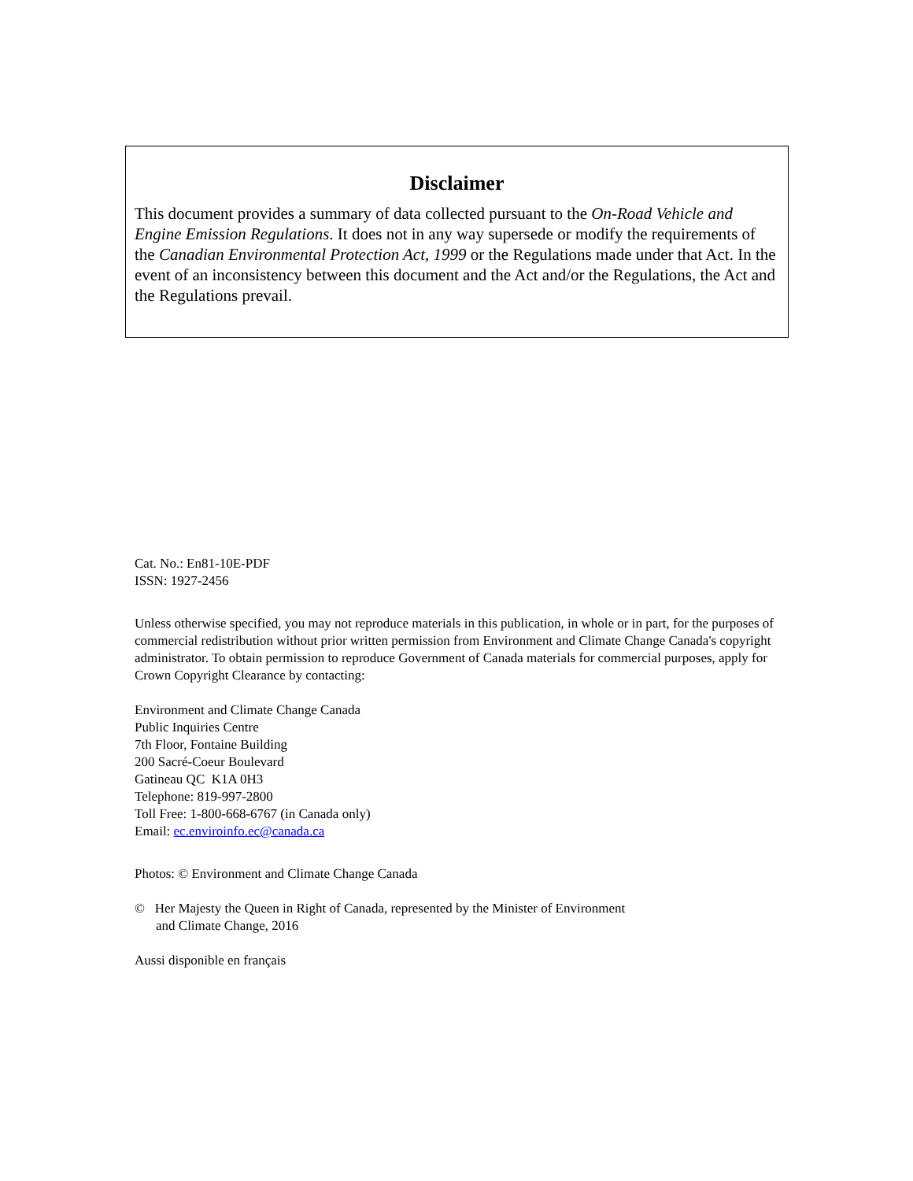Disclaimer
This document provides a summary of data collected pursuant to the On-Road Vehicle and Engine Emission Regulations. It does not in any way supersede or modify the requirements of the Canadian Environmental Protection Act, 1999 or the Regulations made under that Act. In the event of an inconsistency between this document and the Act and/or the Regulations, the Act and the Regulations prevail.
Cat. No.: En81-10E-PDF
ISSN: 1927-2456
Unless otherwise specified, you may not reproduce materials in this publication, in whole or in part, for the purposes of commercial redistribution without prior written permission from Environment and Climate Change Canada's copyright administrator. To obtain permission to reproduce Government of Canada materials for commercial purposes, apply for Crown Copyright Clearance by contacting:
Environment and Climate Change Canada
Public Inquiries Centre
7th Floor, Fontaine Building
200 Sacré-Coeur Boulevard
Gatineau QC K1A 0H3
Telephone: 819-997-2800
Toll Free: 1-800-668-6767 (in Canada only)
Email: ec.enviroinfo.ec@canada.ca
Photos: © Environment and Climate Change Canada
© Her Majesty the Queen in Right of Canada, represented by the Minister of Environment
and Climate Change, 2016
Aussi disponible en français